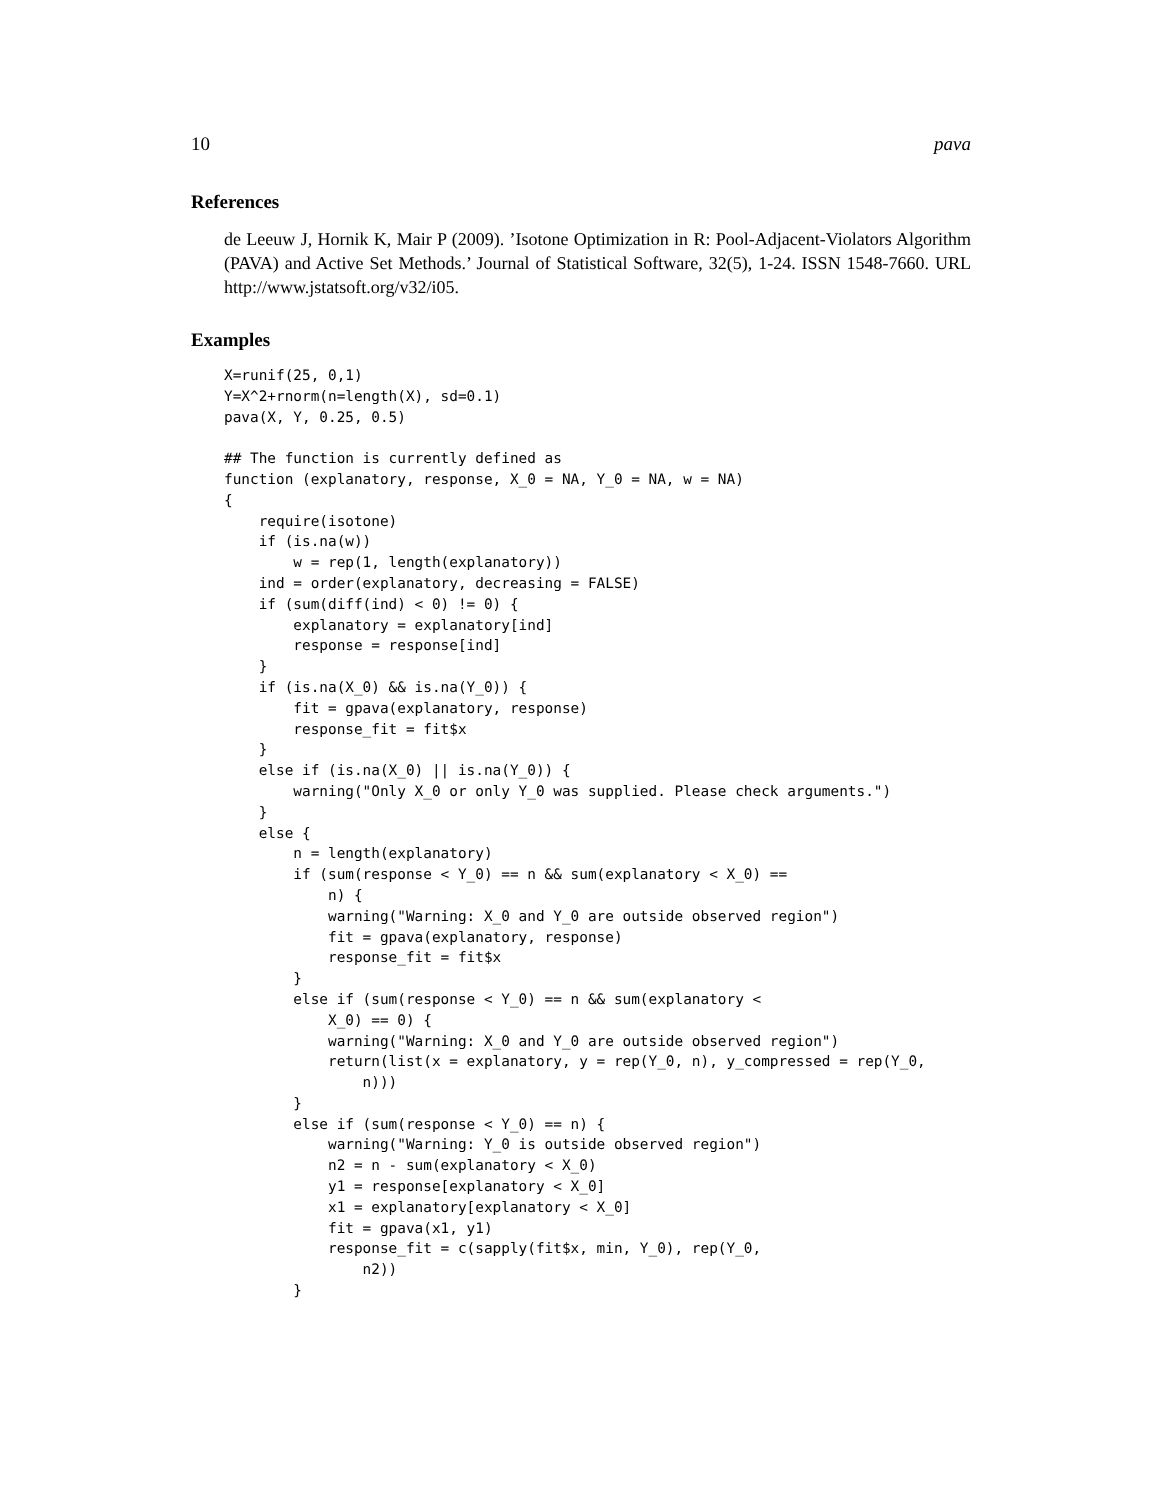10 pava
References
de Leeuw J, Hornik K, Mair P (2009). ’Isotone Optimization in R: Pool-Adjacent-Violators Algorithm (PAVA) and Active Set Methods.’ Journal of Statistical Software, 32(5), 1-24. ISSN 1548-7660. URL http://www.jstatsoft.org/v32/i05.
Examples
X=runif(25, 0,1)
Y=X^2+rnorm(n=length(X), sd=0.1)
pava(X, Y, 0.25, 0.5)

## The function is currently defined as
function (explanatory, response, X_0 = NA, Y_0 = NA, w = NA)
{
    require(isotone)
    if (is.na(w))
        w = rep(1, length(explanatory))
    ind = order(explanatory, decreasing = FALSE)
    if (sum(diff(ind) < 0) != 0) {
        explanatory = explanatory[ind]
        response = response[ind]
    }
    if (is.na(X_0) && is.na(Y_0)) {
        fit = gpava(explanatory, response)
        response_fit = fit$x
    }
    else if (is.na(X_0) || is.na(Y_0)) {
        warning("Only X_0 or only Y_0 was supplied. Please check arguments.")
    }
    else {
        n = length(explanatory)
        if (sum(response < Y_0) == n && sum(explanatory < X_0) ==
            n) {
            warning("Warning: X_0 and Y_0 are outside observed region")
            fit = gpava(explanatory, response)
            response_fit = fit$x
        }
        else if (sum(response < Y_0) == n && sum(explanatory <
            X_0) == 0) {
            warning("Warning: X_0 and Y_0 are outside observed region")
            return(list(x = explanatory, y = rep(Y_0, n), y_compressed = rep(Y_0,
                n)))
        }
        else if (sum(response < Y_0) == n) {
            warning("Warning: Y_0 is outside observed region")
            n2 = n - sum(explanatory < X_0)
            y1 = response[explanatory < X_0]
            x1 = explanatory[explanatory < X_0]
            fit = gpava(x1, y1)
            response_fit = c(sapply(fit$x, min, Y_0), rep(Y_0,
                n2))
        }